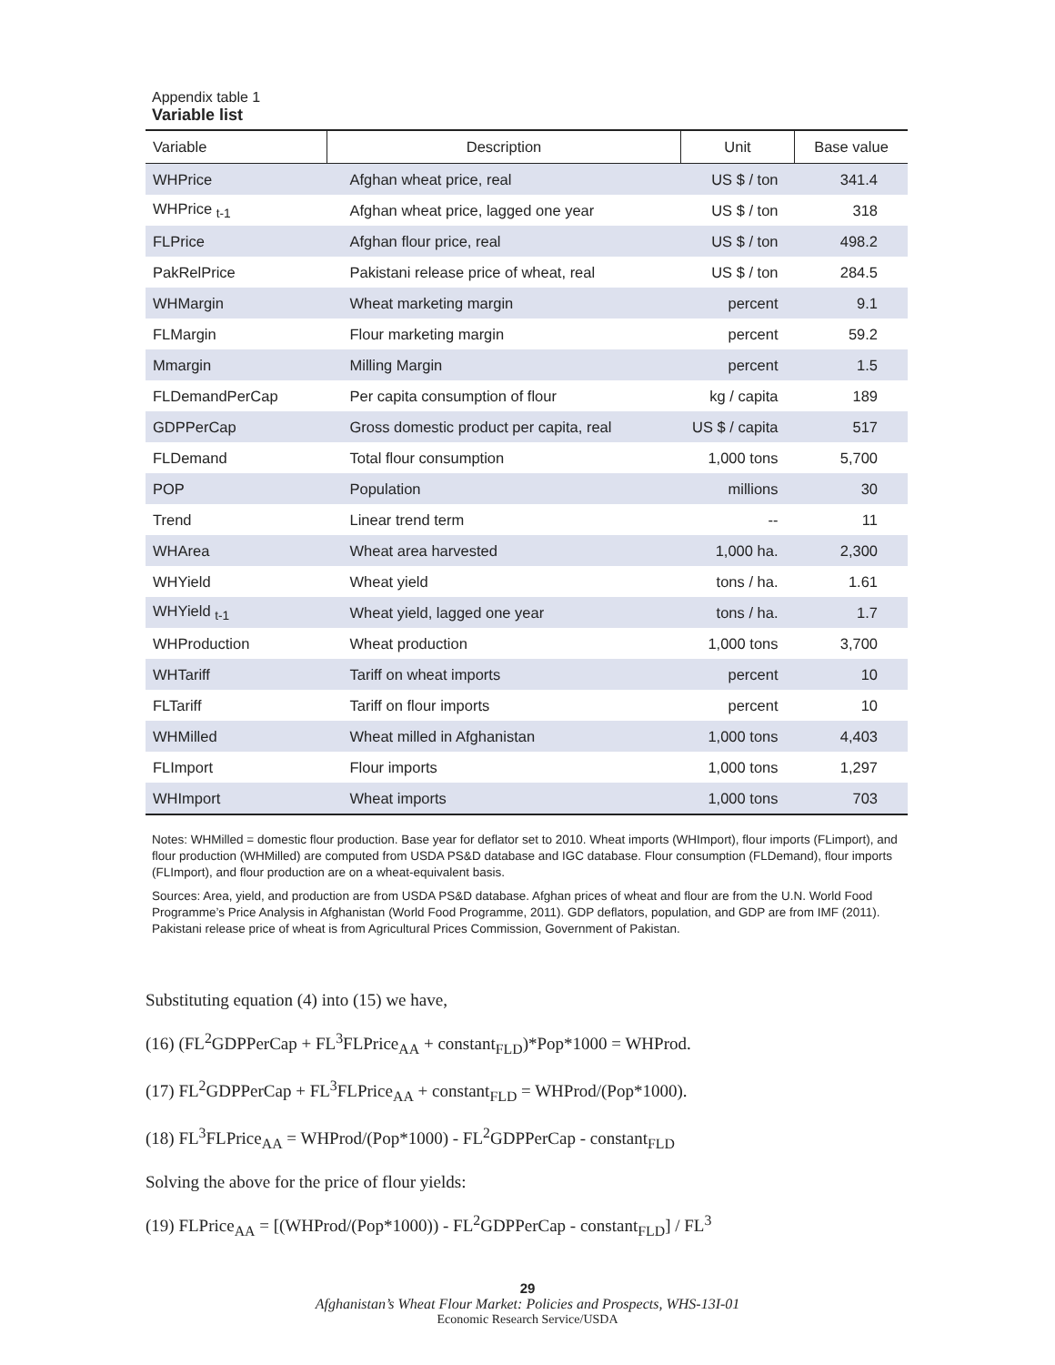Appendix table 1
Variable list
| Variable | Description | Unit | Base value |
| --- | --- | --- | --- |
| WHPrice | Afghan wheat price, real | US $ / ton | 341.4 |
| WHPrice <sub>t-1</sub> | Afghan wheat price, lagged one year | US $ / ton | 318 |
| FLPrice | Afghan flour price, real | US $ / ton | 498.2 |
| PakRelPrice | Pakistani release price of wheat, real | US $ / ton | 284.5 |
| WHMargin | Wheat marketing margin | percent | 9.1 |
| FLMargin | Flour marketing margin | percent | 59.2 |
| Mmargin | Milling Margin | percent | 1.5 |
| FLDemandPerCap | Per capita consumption of flour | kg / capita | 189 |
| GDPPerCap | Gross domestic product per capita, real | US $ / capita | 517 |
| FLDemand | Total flour consumption | 1,000 tons | 5,700 |
| POP | Population | millions | 30 |
| Trend | Linear trend term | -- | 11 |
| WHArea | Wheat area harvested | 1,000 ha. | 2,300 |
| WHYield | Wheat yield | tons / ha. | 1.61 |
| WHYield <sub>t-1</sub> | Wheat yield, lagged one year | tons / ha. | 1.7 |
| WHProduction | Wheat production | 1,000 tons | 3,700 |
| WHTariff | Tariff on wheat imports | percent | 10 |
| FLTariff | Tariff on flour imports | percent | 10 |
| WHMilled | Wheat milled in Afghanistan | 1,000 tons | 4,403 |
| FLImport | Flour imports | 1,000 tons | 1,297 |
| WHImport | Wheat imports | 1,000 tons | 703 |
Notes: WHMilled = domestic flour production. Base year for deflator set to 2010. Wheat imports (WHImport), flour imports (FLimport), and flour production (WHMilled) are computed from USDA PS&D database and IGC database. Flour consumption (FLDemand), flour imports (FLImport), and flour production are on a wheat-equivalent basis.
Sources: Area, yield, and production are from USDA PS&D database. Afghan prices of wheat and flour are from the U.N. World Food Programme’s Price Analysis in Afghanistan (World Food Programme, 2011). GDP deflators, population, and GDP are from IMF (2011). Pakistani release price of wheat is from Agricultural Prices Commission, Government of Pakistan.
Substituting equation (4) into (15) we have,
(16) (FL<sup>2</sup>GDPPerCap + FL<sup>3</sup>FLPrice<sub>AA</sub> + constant<sub>FLD</sub>)*Pop*1000 = WHProd.
(17) FL<sup>2</sup>GDPPerCap + FL<sup>3</sup>FLPrice<sub>AA</sub> + constant<sub>FLD</sub> = WHProd/(Pop*1000).
(18) FL<sup>3</sup>FLPrice<sub>AA</sub> = WHProd/(Pop*1000) - FL<sup>2</sup>GDPPerCap - constant<sub>FLD</sub>
Solving the above for the price of flour yields:
(19) FLPrice<sub>AA</sub> = [(WHProd/(Pop*1000)) - FL<sup>2</sup>GDPPerCap - constant<sub>FLD</sub>] / FL<sup>3</sup>
29
Afghanistan’s Wheat Flour Market: Policies and Prospects, WHS-13I-01
Economic Research Service/USDA